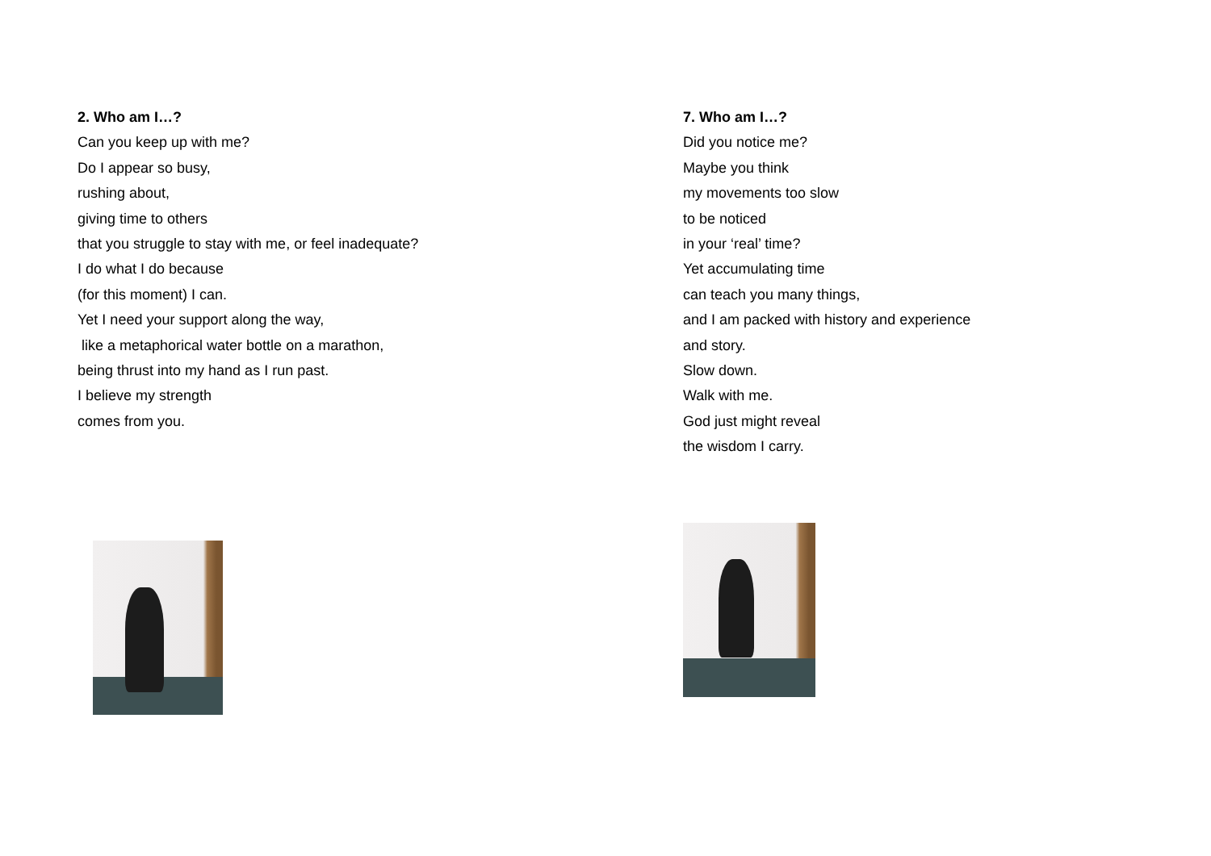2. Who am I…?
Can you keep up with me?
Do I appear so busy,
rushing about,
giving time to others
that you struggle to stay with me, or feel inadequate?
I do what I do because
(for this moment) I can.
Yet I need your support along the way,
like a metaphorical water bottle on a marathon,
being thrust into my hand as I run past.
I believe my strength
comes from you.
7. Who am I…?
Did you notice me?
Maybe you think
my movements too slow
to be noticed
in your ‘real’ time?
Yet accumulating time
can teach you many things,
and I am packed with history and experience
and story.
Slow down.
Walk with me.
God just might reveal
the wisdom I carry.